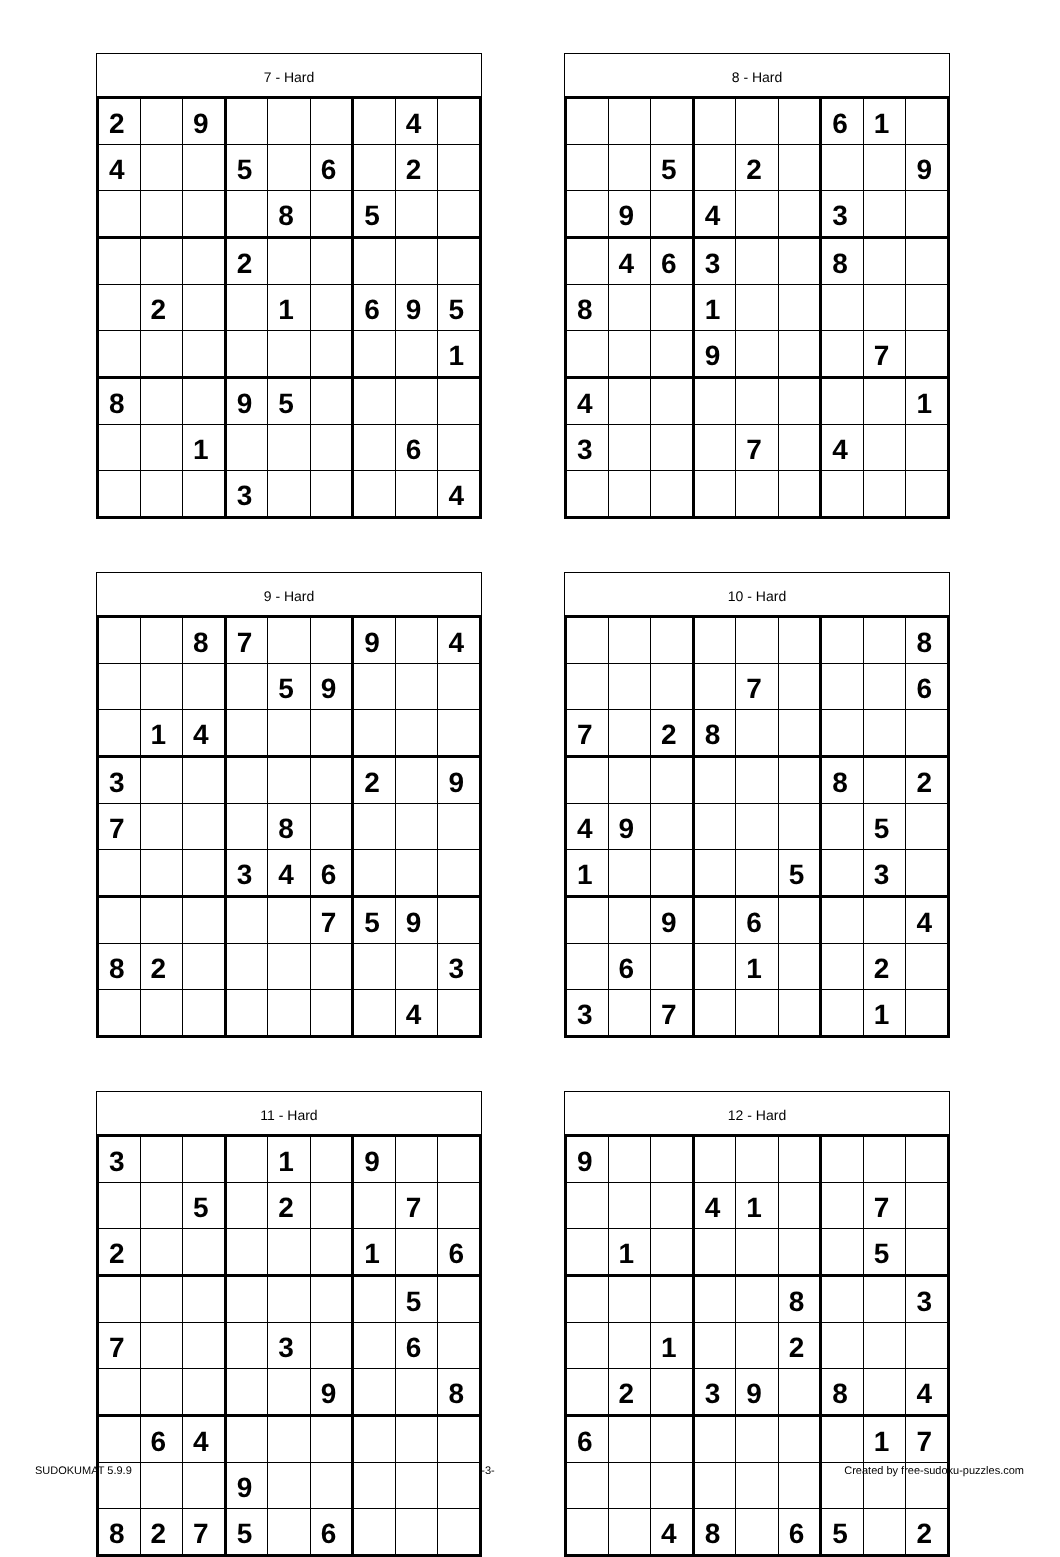7 - Hard
| 2 | | 9 | | | | | 4 | |
| 4 | | | 5 | | 6 | | 2 | |
| | | | | 8 | | 5 | | |
| | | | 2 | | | | | |
| | 2 | | | 1 | | 6 | 9 | 5 |
| | | | | | | | | 1 |
| 8 | | | 9 | 5 | | | | |
| | | 1 | | | | | 6 | |
| | | | 3 | | | | | 4 |
8 - Hard
| | | | | | | 6 | 1 | |
| | | 5 | | 2 | | | | 9 |
| | 9 | | 4 | | | 3 | | |
| | 4 | 6 | 3 | | | 8 | | |
| 8 | | | 1 | | | | | |
| | | | 9 | | | | 7 | |
| 4 | | | | | | | | 1 |
| 3 | | | | 7 | | 4 | | |
9 - Hard
| | | 8 | 7 | | | 9 | | 4 |
| | | | | 5 | 9 | | | |
| | 1 | 4 | | | | | | |
| 3 | | | | | | 2 | | 9 |
| 7 | | | | 8 | | | | |
| | | | 3 | 4 | 6 | | | |
| | | | | | 7 | 5 | 9 | |
| 8 | 2 | | | | | | | 3 |
| | | | | | | | 4 | |
10 - Hard
| | | | | | | | | 8 |
| | | | | 7 | | | | 6 |
| 7 | | 2 | 8 | | | | | |
| | | | | | | 8 | | 2 |
| 4 | 9 | | | | | | 5 | |
| 1 | | | | | 5 | | 3 | |
| | | 9 | | 6 | | | | 4 |
| | 6 | | | 1 | | | 2 | |
| 3 | | 7 | | | | | 1 | |
11 - Hard
| 3 | | | | 1 | | 9 | | |
| | | 5 | | 2 | | | 7 | |
| 2 | | | | | | 1 | | 6 |
| | | | | | | | 5 | |
| 7 | | | | 3 | | | 6 | |
| | | | | | 9 | | | 8 |
| | 6 | 4 | | | | | | |
| | | | 9 | | | | | |
| 8 | 2 | 7 | 5 | | 6 | | | |
12 - Hard
| 9 | | | | | | | | |
| | | | 4 | 1 | | | 7 | |
| | 1 | | | | | | 5 | |
| | | | | | 8 | | | 3 |
| | | 1 | | | 2 | | | |
| | 2 | | 3 | 9 | | 8 | | 4 |
| 6 | | | | | | | 1 | 7 |
| | | 4 | 8 | | 6 | 5 | | 2 |
SUDOKUMAT 5.9.9 -3- Created by free-sudoku-puzzles.com